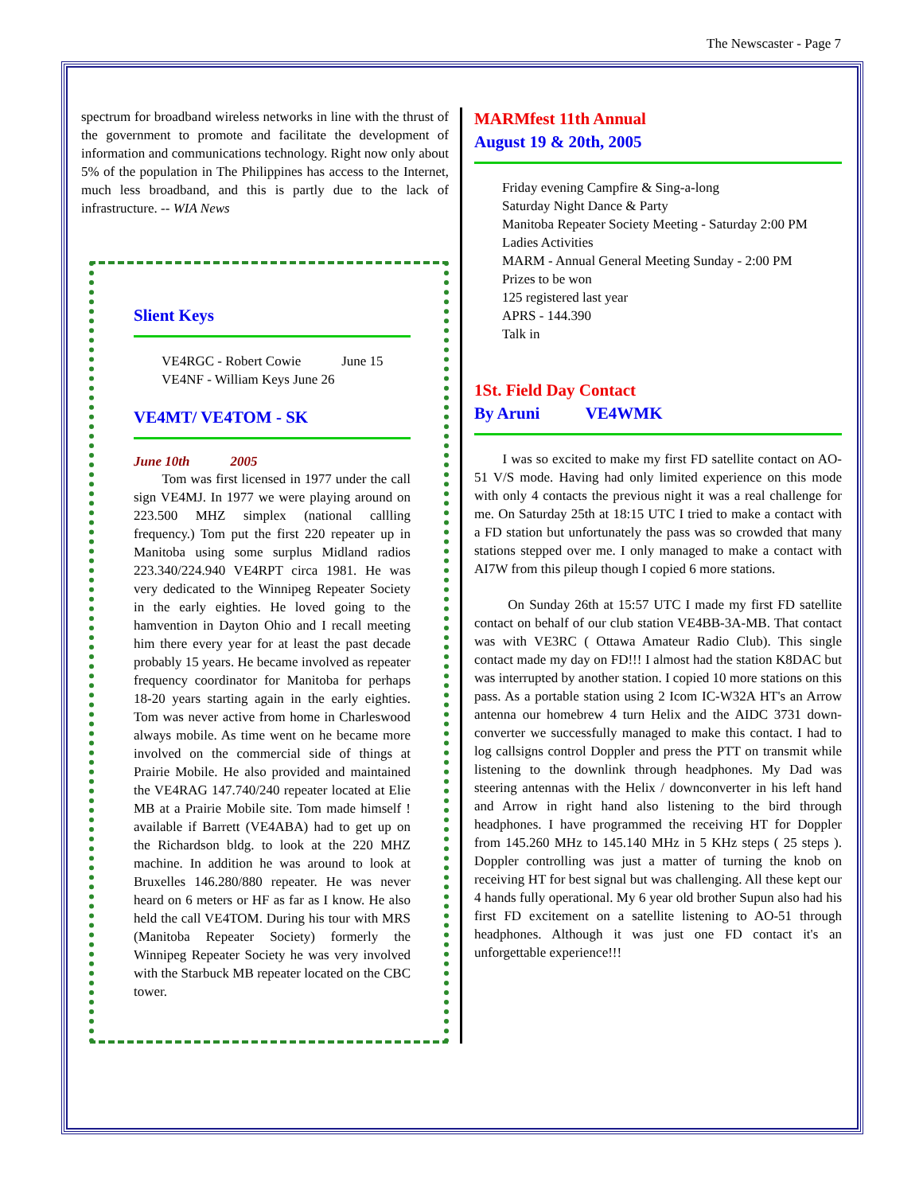The Newscaster - Page 7
spectrum for broadband wireless networks in line with the thrust of the government to promote and facilitate the development of information and communications technology. Right now only about 5% of the population in The Philippines has access to the Internet, much less broadband, and this is partly due to the lack of infrastructure. -- WIA News
Slient Keys
VE4RGC - Robert Cowie June 15
VE4NF - William Keys June 26
VE4MT/ VE4TOM - SK
June 10th 2005
Tom was first licensed in 1977 under the call sign VE4MJ. In 1977 we were playing around on 223.500 MHZ simplex (national callling frequency.) Tom put the first 220 repeater up in Manitoba using some surplus Midland radios 223.340/224.940 VE4RPT circa 1981. He was very dedicated to the Winnipeg Repeater Society in the early eighties. He loved going to the hamvention in Dayton Ohio and I recall meeting him there every year for at least the past decade probably 15 years. He became involved as repeater frequency coordinator for Manitoba for perhaps 18-20 years starting again in the early eighties. Tom was never active from home in Charleswood always mobile. As time went on he became more involved on the commercial side of things at Prairie Mobile. He also provided and maintained the VE4RAG 147.740/240 repeater located at Elie MB at a Prairie Mobile site. Tom made himself ! available if Barrett (VE4ABA) had to get up on the Richardson bldg. to look at the 220 MHZ machine. In addition he was around to look at Bruxelles 146.280/880 repeater. He was never heard on 6 meters or HF as far as I know. He also held the call VE4TOM. During his tour with MRS (Manitoba Repeater Society) formerly the Winnipeg Repeater Society he was very involved with the Starbuck MB repeater located on the CBC tower.
MARMfest 11th Annual
August 19 & 20th, 2005
Friday evening Campfire & Sing-a-long
Saturday Night Dance & Party
Manitoba Repeater Society Meeting - Saturday 2:00 PM
Ladies Activities
MARM - Annual General Meeting Sunday - 2:00 PM
Prizes to be won
125 registered last year
APRS - 144.390
Talk in
1St. Field Day Contact
By Aruni VE4WMK
I was so excited to make my first FD satellite contact on AO-51 V/S mode. Having had only limited experience on this mode with only 4 contacts the previous night it was a real challenge for me. On Saturday 25th at 18:15 UTC I tried to make a contact with a FD station but unfortunately the pass was so crowded that many stations stepped over me. I only managed to make a contact with AI7W from this pileup though I copied 6 more stations.
On Sunday 26th at 15:57 UTC I made my first FD satellite contact on behalf of our club station VE4BB-3A-MB. That contact was with VE3RC ( Ottawa Amateur Radio Club). This single contact made my day on FD!!! I almost had the station K8DAC but was interrupted by another station. I copied 10 more stations on this pass. As a portable station using 2 Icom IC-W32A HT's an Arrow antenna our homebrew 4 turn Helix and the AIDC 3731 down-converter we successfully managed to make this contact. I had to log callsigns control Doppler and press the PTT on transmit while listening to the downlink through headphones. My Dad was steering antennas with the Helix / downconverter in his left hand and Arrow in right hand also listening to the bird through headphones. I have programmed the receiving HT for Doppler from 145.260 MHz to 145.140 MHz in 5 KHz steps ( 25 steps ). Doppler controlling was just a matter of turning the knob on receiving HT for best signal but was challenging. All these kept our 4 hands fully operational. My 6 year old brother Supun also had his first FD excitement on a satellite listening to AO-51 through headphones. Although it was just one FD contact it's an unforgettable experience!!!